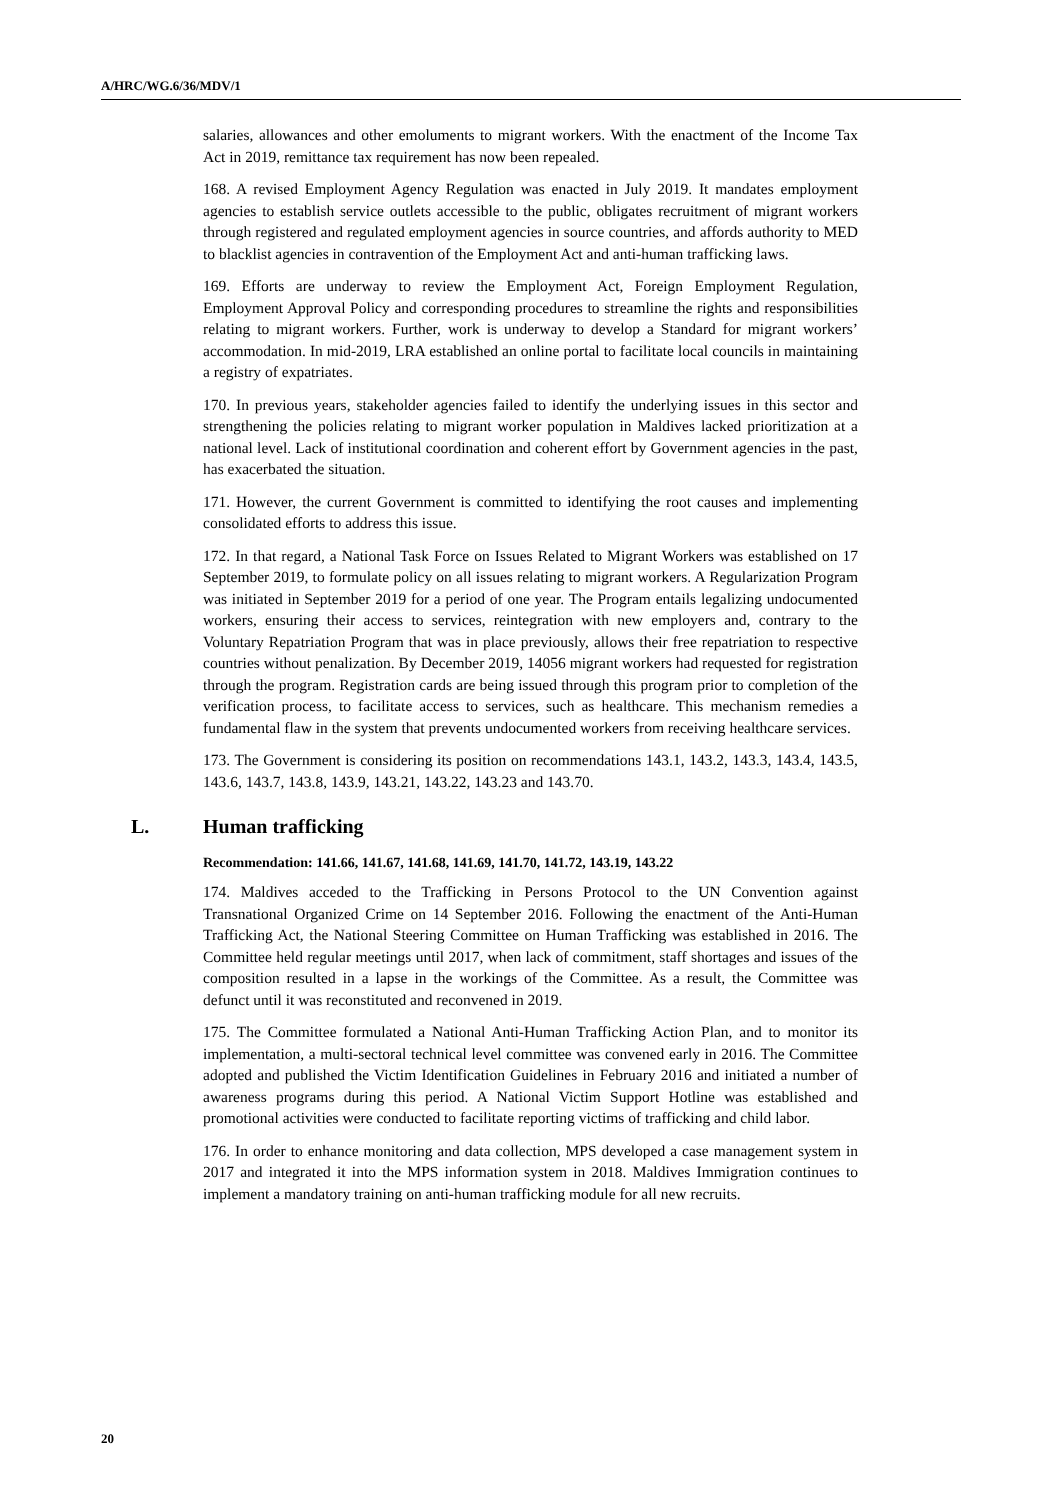A/HRC/WG.6/36/MDV/1
salaries, allowances and other emoluments to migrant workers. With the enactment of the Income Tax Act in 2019, remittance tax requirement has now been repealed.
168. A revised Employment Agency Regulation was enacted in July 2019. It mandates employment agencies to establish service outlets accessible to the public, obligates recruitment of migrant workers through registered and regulated employment agencies in source countries, and affords authority to MED to blacklist agencies in contravention of the Employment Act and anti-human trafficking laws.
169. Efforts are underway to review the Employment Act, Foreign Employment Regulation, Employment Approval Policy and corresponding procedures to streamline the rights and responsibilities relating to migrant workers. Further, work is underway to develop a Standard for migrant workers’ accommodation. In mid-2019, LRA established an online portal to facilitate local councils in maintaining a registry of expatriates.
170. In previous years, stakeholder agencies failed to identify the underlying issues in this sector and strengthening the policies relating to migrant worker population in Maldives lacked prioritization at a national level. Lack of institutional coordination and coherent effort by Government agencies in the past, has exacerbated the situation.
171. However, the current Government is committed to identifying the root causes and implementing consolidated efforts to address this issue.
172. In that regard, a National Task Force on Issues Related to Migrant Workers was established on 17 September 2019, to formulate policy on all issues relating to migrant workers. A Regularization Program was initiated in September 2019 for a period of one year. The Program entails legalizing undocumented workers, ensuring their access to services, reintegration with new employers and, contrary to the Voluntary Repatriation Program that was in place previously, allows their free repatriation to respective countries without penalization. By December 2019, 14056 migrant workers had requested for registration through the program. Registration cards are being issued through this program prior to completion of the verification process, to facilitate access to services, such as healthcare. This mechanism remedies a fundamental flaw in the system that prevents undocumented workers from receiving healthcare services.
173. The Government is considering its position on recommendations 143.1, 143.2, 143.3, 143.4, 143.5, 143.6, 143.7, 143.8, 143.9, 143.21, 143.22, 143.23 and 143.70.
L. Human trafficking
Recommendation: 141.66, 141.67, 141.68, 141.69, 141.70, 141.72, 143.19, 143.22
174. Maldives acceded to the Trafficking in Persons Protocol to the UN Convention against Transnational Organized Crime on 14 September 2016. Following the enactment of the Anti-Human Trafficking Act, the National Steering Committee on Human Trafficking was established in 2016. The Committee held regular meetings until 2017, when lack of commitment, staff shortages and issues of the composition resulted in a lapse in the workings of the Committee. As a result, the Committee was defunct until it was reconstituted and reconvened in 2019.
175. The Committee formulated a National Anti-Human Trafficking Action Plan, and to monitor its implementation, a multi-sectoral technical level committee was convened early in 2016. The Committee adopted and published the Victim Identification Guidelines in February 2016 and initiated a number of awareness programs during this period. A National Victim Support Hotline was established and promotional activities were conducted to facilitate reporting victims of trafficking and child labor.
176. In order to enhance monitoring and data collection, MPS developed a case management system in 2017 and integrated it into the MPS information system in 2018. Maldives Immigration continues to implement a mandatory training on anti-human trafficking module for all new recruits.
20